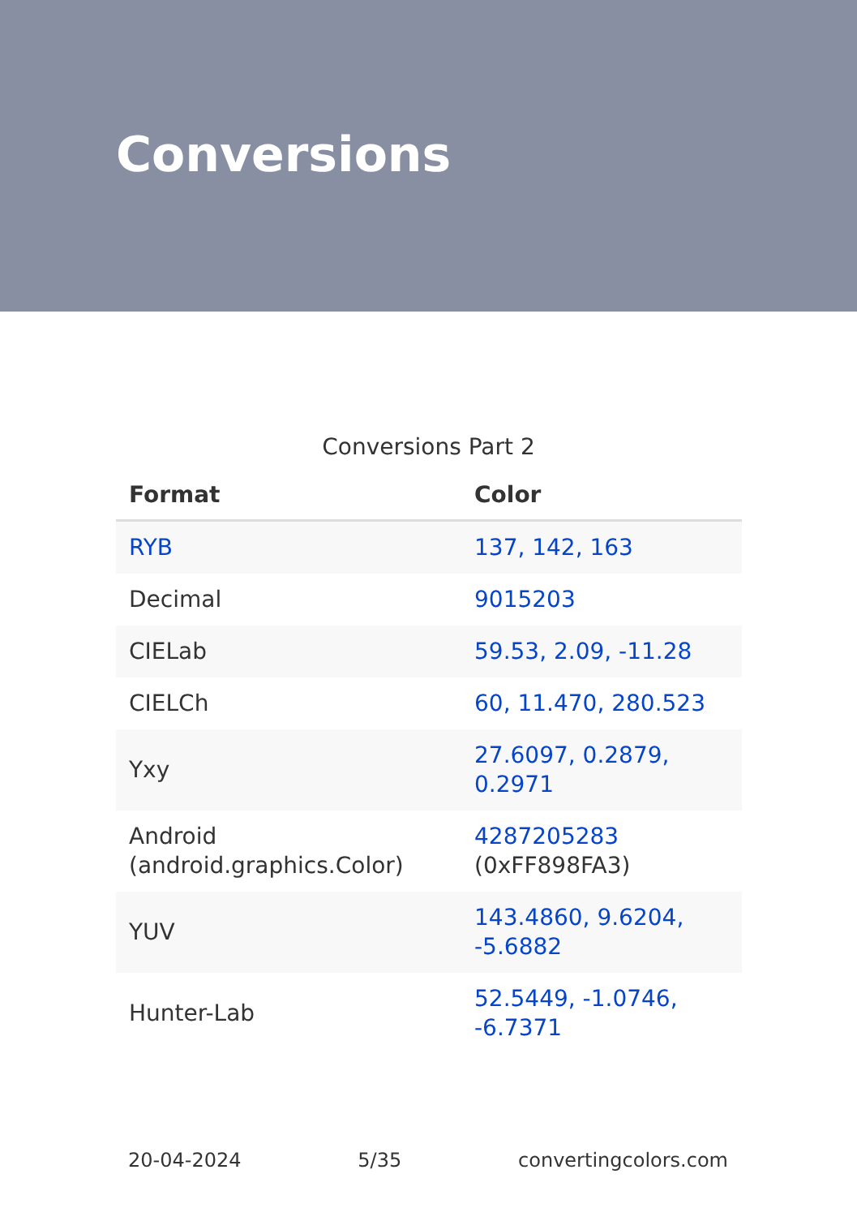Conversions
Conversions Part 2
| Format | Color |
| --- | --- |
| RYB | 137, 142, 163 |
| Decimal | 9015203 |
| CIELab | 59.53, 2.09, -11.28 |
| CIELCh | 60, 11.470, 280.523 |
| Yxy | 27.6097, 0.2879, 0.2971 |
| Android (android.graphics.Color) | 4287205283 (0xFF898FA3) |
| YUV | 143.4860, 9.6204, -5.6882 |
| Hunter-Lab | 52.5449, -1.0746, -6.7371 |
20-04-2024 5/35 convertingcolors.com